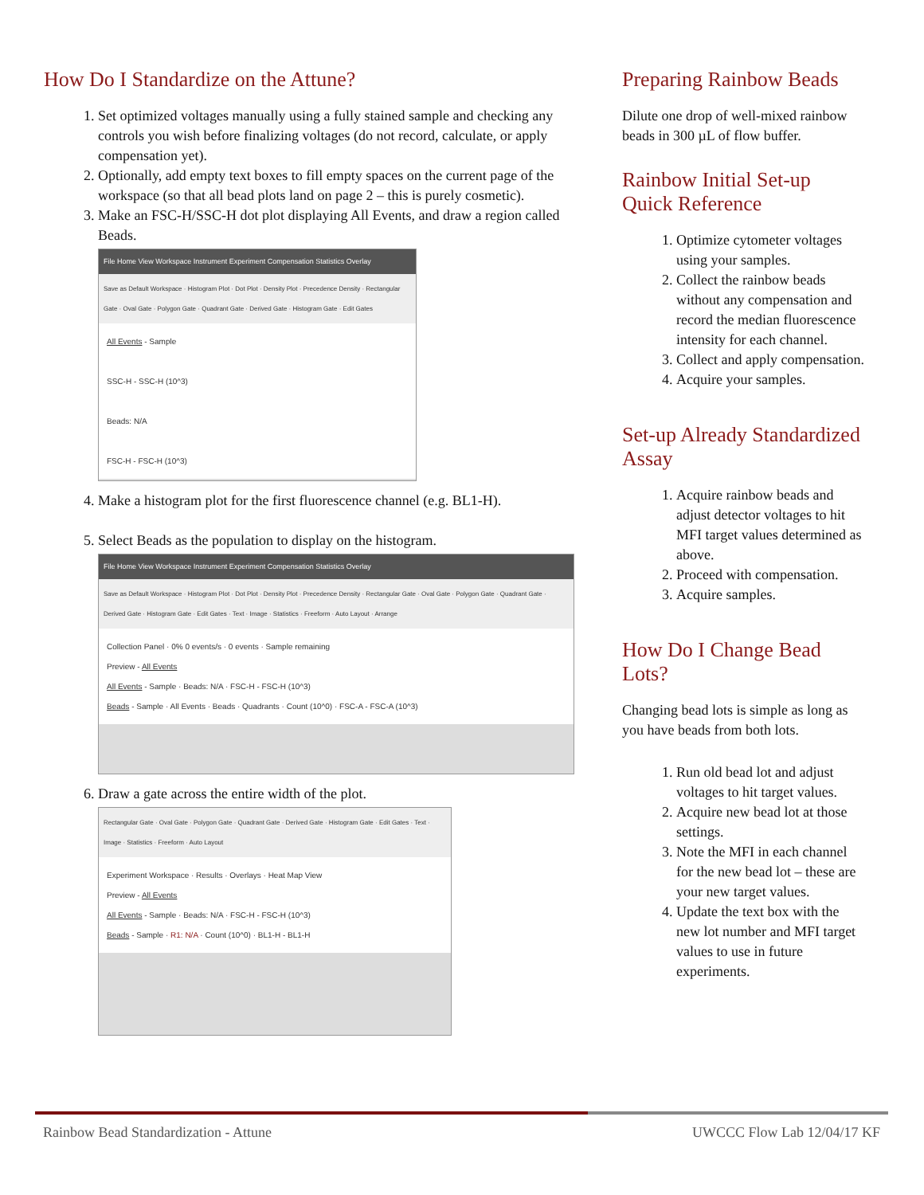How Do I Standardize on the Attune?
1. Set optimized voltages manually using a fully stained sample and checking any controls you wish before finalizing voltages (do not record, calculate, or apply compensation yet).
2. Optionally, add empty text boxes to fill empty spaces on the current page of the workspace (so that all bead plots land on page 2 – this is purely cosmetic).
3. Make an FSC-H/SSC-H dot plot displaying All Events, and draw a region called Beads.
File Home View Workspace Instrument Experiment Compensation Statistics Overlay
Save as Default Workspace · Histogram Plot · Dot Plot · Density Plot · Precedence Density · Rectangular Gate · Oval Gate · Polygon Gate · Quadrant Gate · Derived Gate · Histogram Gate · Edit Gates
All Events - Sample
SSC-H - SSC-H (10^3)
Beads: N/A
FSC-H - FSC-H (10^3)
4. Make a histogram plot for the first fluorescence channel (e.g. BL1-H).
5. Select Beads as the population to display on the histogram.
File Home View Workspace Instrument Experiment Compensation Statistics Overlay
Save as Default Workspace · Histogram Plot · Dot Plot · Density Plot · Precedence Density · Rectangular Gate · Oval Gate · Polygon Gate · Quadrant Gate · Derived Gate · Histogram Gate · Edit Gates · Text · Image · Statistics · Freeform · Auto Layout · Arrange
Collection Panel · 0% 0 events/s · 0 events · Sample remaining
Preview - All Events
All Events - Sample · Beads: N/A · FSC-H - FSC-H (10^3)
Beads - Sample · All Events · Beads · Quadrants · Count (10^0) · FSC-A - FSC-A (10^3)
6. Draw a gate across the entire width of the plot.
Rectangular Gate · Oval Gate · Polygon Gate · Quadrant Gate · Derived Gate · Histogram Gate · Edit Gates · Text · Image · Statistics · Freeform · Auto Layout
Experiment Workspace · Results · Overlays · Heat Map View
Preview - All Events
All Events - Sample · Beads: N/A · FSC-H - FSC-H (10^3)
Beads - Sample · R1: N/A · Count (10^0) · BL1-H - BL1-H
Preparing Rainbow Beads
Dilute one drop of well-mixed rainbow beads in 300 µL of flow buffer.
Rainbow Initial Set-up Quick Reference
1. Optimize cytometer voltages using your samples.
2. Collect the rainbow beads without any compensation and record the median fluorescence intensity for each channel.
3. Collect and apply compensation.
4. Acquire your samples.
Set-up Already Standardized Assay
1. Acquire rainbow beads and adjust detector voltages to hit MFI target values determined as above.
2. Proceed with compensation.
3. Acquire samples.
How Do I Change Bead Lots?
Changing bead lots is simple as long as you have beads from both lots.
1. Run old bead lot and adjust voltages to hit target values.
2. Acquire new bead lot at those settings.
3. Note the MFI in each channel for the new bead lot – these are your new target values.
4. Update the text box with the new lot number and MFI target values to use in future experiments.
Rainbow Bead Standardization - Attune UWCCC Flow Lab 12/04/17 KF